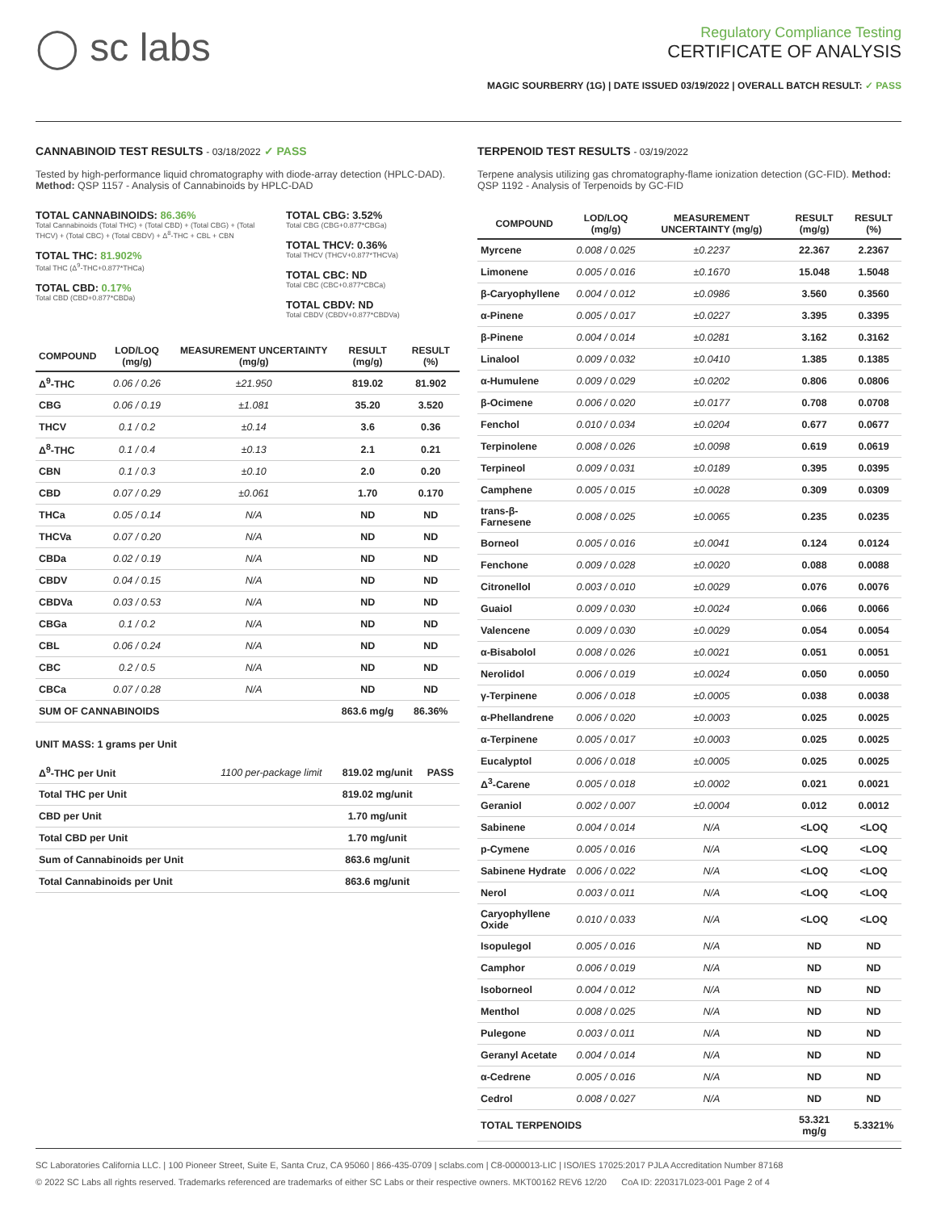◯ sc labs
Regulatory Compliance Testing
CERTIFICATE OF ANALYSIS
MAGIC SOURBERRY (1G) | DATE ISSUED 03/19/2022 | OVERALL BATCH RESULT: ✓ PASS
CANNABINOID TEST RESULTS - 03/18/2022 ✓ PASS
Tested by high-performance liquid chromatography with diode-array detection (HPLC-DAD). Method: QSP 1157 - Analysis of Cannabinoids by HPLC-DAD
TOTAL CANNABINOIDS: 86.36%
Total Cannabinoids (Total THC) + (Total CBD) + (Total CBG) + (Total THCV) + (Total CBC) + (Total CBDV) + Δ<sup>8</sup>-THC + CBL + CBN
TOTAL THC: 81.902%
Total THC (Δ<sup>9</sup>-THC+0.877*THCa)
TOTAL CBD: 0.17%
Total CBD (CBD+0.877*CBDa)
TOTAL CBG: 3.52%
Total CBG (CBG+0.877*CBGa)
TOTAL THCV: 0.36%
Total THCV (THCV+0.877*THCVa)
TOTAL CBC: ND
Total CBC (CBC+0.877*CBCa)
TOTAL CBDV: ND
Total CBDV (CBDV+0.877*CBDVa)
| COMPOUND | LOD/LOQ (mg/g) | MEASUREMENT UNCERTAINTY (mg/g) | RESULT (mg/g) | RESULT (%) |
| --- | --- | --- | --- | --- |
| Δ<sup>9</sup>-THC | 0.06 / 0.26 | ±21.950 | 819.02 | 81.902 |
| CBG | 0.06 / 0.19 | ±1.081 | 35.20 | 3.520 |
| THCV | 0.1 / 0.2 | ±0.14 | 3.6 | 0.36 |
| Δ<sup>8</sup>-THC | 0.1 / 0.4 | ±0.13 | 2.1 | 0.21 |
| CBN | 0.1 / 0.3 | ±0.10 | 2.0 | 0.20 |
| CBD | 0.07 / 0.29 | ±0.061 | 1.70 | 0.170 |
| THCa | 0.05 / 0.14 | N/A | ND | ND |
| THCVa | 0.07 / 0.20 | N/A | ND | ND |
| CBDa | 0.02 / 0.19 | N/A | ND | ND |
| CBDV | 0.04 / 0.15 | N/A | ND | ND |
| CBDVa | 0.03 / 0.53 | N/A | ND | ND |
| CBGa | 0.1 / 0.2 | N/A | ND | ND |
| CBL | 0.06 / 0.24 | N/A | ND | ND |
| CBC | 0.2 / 0.5 | N/A | ND | ND |
| CBCa | 0.07 / 0.28 | N/A | ND | ND |
| SUM OF CANNABINOIDS | | | 863.6 mg/g | 86.36% |
UNIT MASS: 1 grams per Unit
| Δ<sup>9</sup>-THC per Unit | 1100 per-package limit | 819.02 mg/unit | PASS |
| Total THC per Unit | | 819.02 mg/unit | |
| CBD per Unit | | 1.70 mg/unit | |
| Total CBD per Unit | | 1.70 mg/unit | |
| Sum of Cannabinoids per Unit | | 863.6 mg/unit | |
| Total Cannabinoids per Unit | | 863.6 mg/unit | |
TERPENOID TEST RESULTS - 03/19/2022
Terpene analysis utilizing gas chromatography-flame ionization detection (GC-FID). Method: QSP 1192 - Analysis of Terpenoids by GC-FID
| COMPOUND | LOD/LOQ (mg/g) | MEASUREMENT UNCERTAINTY (mg/g) | RESULT (mg/g) | RESULT (%) |
| --- | --- | --- | --- | --- |
| Myrcene | 0.008 / 0.025 | ±0.2237 | 22.367 | 2.2367 |
| Limonene | 0.005 / 0.016 | ±0.1670 | 15.048 | 1.5048 |
| β-Caryophyllene | 0.004 / 0.012 | ±0.0986 | 3.560 | 0.3560 |
| α-Pinene | 0.005 / 0.017 | ±0.0227 | 3.395 | 0.3395 |
| β-Pinene | 0.004 / 0.014 | ±0.0281 | 3.162 | 0.3162 |
| Linalool | 0.009 / 0.032 | ±0.0410 | 1.385 | 0.1385 |
| α-Humulene | 0.009 / 0.029 | ±0.0202 | 0.806 | 0.0806 |
| β-Ocimene | 0.006 / 0.020 | ±0.0177 | 0.708 | 0.0708 |
| Fenchol | 0.010 / 0.034 | ±0.0204 | 0.677 | 0.0677 |
| Terpinolene | 0.008 / 0.026 | ±0.0098 | 0.619 | 0.0619 |
| Terpineol | 0.009 / 0.031 | ±0.0189 | 0.395 | 0.0395 |
| Camphene | 0.005 / 0.015 | ±0.0028 | 0.309 | 0.0309 |
| trans-β-Farnesene | 0.008 / 0.025 | ±0.0065 | 0.235 | 0.0235 |
| Borneol | 0.005 / 0.016 | ±0.0041 | 0.124 | 0.0124 |
| Fenchone | 0.009 / 0.028 | ±0.0020 | 0.088 | 0.0088 |
| Citronellol | 0.003 / 0.010 | ±0.0029 | 0.076 | 0.0076 |
| Guaiol | 0.009 / 0.030 | ±0.0024 | 0.066 | 0.0066 |
| Valencene | 0.009 / 0.030 | ±0.0029 | 0.054 | 0.0054 |
| α-Bisabolol | 0.008 / 0.026 | ±0.0021 | 0.051 | 0.0051 |
| Nerolidol | 0.006 / 0.019 | ±0.0024 | 0.050 | 0.0050 |
| γ-Terpinene | 0.006 / 0.018 | ±0.0005 | 0.038 | 0.0038 |
| α-Phellandrene | 0.006 / 0.020 | ±0.0003 | 0.025 | 0.0025 |
| α-Terpinene | 0.005 / 0.017 | ±0.0003 | 0.025 | 0.0025 |
| Eucalyptol | 0.006 / 0.018 | ±0.0005 | 0.025 | 0.0025 |
| Δ<sup>3</sup>-Carene | 0.005 / 0.018 | ±0.0002 | 0.021 | 0.0021 |
| Geraniol | 0.002 / 0.007 | ±0.0004 | 0.012 | 0.0012 |
| Sabinene | 0.004 / 0.014 | N/A | <LOQ | <LOQ |
| p-Cymene | 0.005 / 0.016 | N/A | <LOQ | <LOQ |
| Sabinene Hydrate | 0.006 / 0.022 | N/A | <LOQ | <LOQ |
| Nerol | 0.003 / 0.011 | N/A | <LOQ | <LOQ |
| Caryophyllene Oxide | 0.010 / 0.033 | N/A | <LOQ | <LOQ |
| Isopulegol | 0.005 / 0.016 | N/A | ND | ND |
| Camphor | 0.006 / 0.019 | N/A | ND | ND |
| Isoborneol | 0.004 / 0.012 | N/A | ND | ND |
| Menthol | 0.008 / 0.025 | N/A | ND | ND |
| Pulegone | 0.003 / 0.011 | N/A | ND | ND |
| Geranyl Acetate | 0.004 / 0.014 | N/A | ND | ND |
| α-Cedrene | 0.005 / 0.016 | N/A | ND | ND |
| Cedrol | 0.008 / 0.027 | N/A | ND | ND |
| TOTAL TERPENOIDS | | | 53.321 mg/g | 5.3321% |
SC Laboratories California LLC. | 100 Pioneer Street, Suite E, Santa Cruz, CA 95060 | 866-435-0709 | sclabs.com | C8-0000013-LIC | ISO/IES 17025:2017 PJLA Accreditation Number 87168
© 2022 SC Labs all rights reserved. Trademarks referenced are trademarks of either SC Labs or their respective owners. MKT00162 REV6 12/20 CoA ID: 220317L023-001 Page 2 of 4